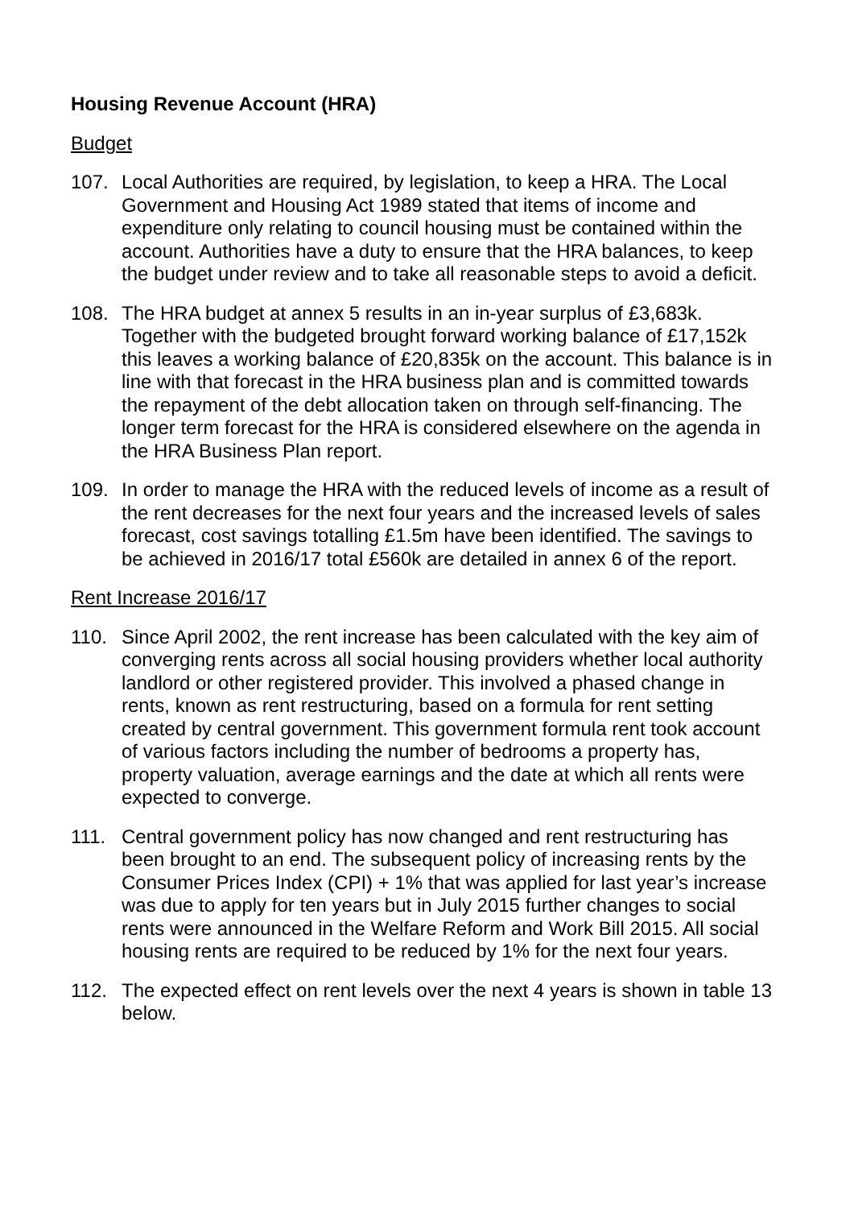Housing Revenue Account (HRA)
Budget
107. Local Authorities are required, by legislation, to keep a HRA. The Local Government and Housing Act 1989 stated that items of income and expenditure only relating to council housing must be contained within the account. Authorities have a duty to ensure that the HRA balances, to keep the budget under review and to take all reasonable steps to avoid a deficit.
108. The HRA budget at annex 5 results in an in-year surplus of £3,683k. Together with the budgeted brought forward working balance of £17,152k this leaves a working balance of £20,835k on the account. This balance is in line with that forecast in the HRA business plan and is committed towards the repayment of the debt allocation taken on through self-financing. The longer term forecast for the HRA is considered elsewhere on the agenda in the HRA Business Plan report.
109. In order to manage the HRA with the reduced levels of income as a result of the rent decreases for the next four years and the increased levels of sales forecast, cost savings totalling £1.5m have been identified. The savings to be achieved in 2016/17 total £560k are detailed in annex 6 of the report.
Rent Increase 2016/17
110. Since April 2002, the rent increase has been calculated with the key aim of converging rents across all social housing providers whether local authority landlord or other registered provider. This involved a phased change in rents, known as rent restructuring, based on a formula for rent setting created by central government. This government formula rent took account of various factors including the number of bedrooms a property has, property valuation, average earnings and the date at which all rents were expected to converge.
111. Central government policy has now changed and rent restructuring has been brought to an end. The subsequent policy of increasing rents by the Consumer Prices Index (CPI) + 1% that was applied for last year’s increase was due to apply for ten years but in July 2015 further changes to social rents were announced in the Welfare Reform and Work Bill 2015. All social housing rents are required to be reduced by 1% for the next four years.
112. The expected effect on rent levels over the next 4 years is shown in table 13 below.